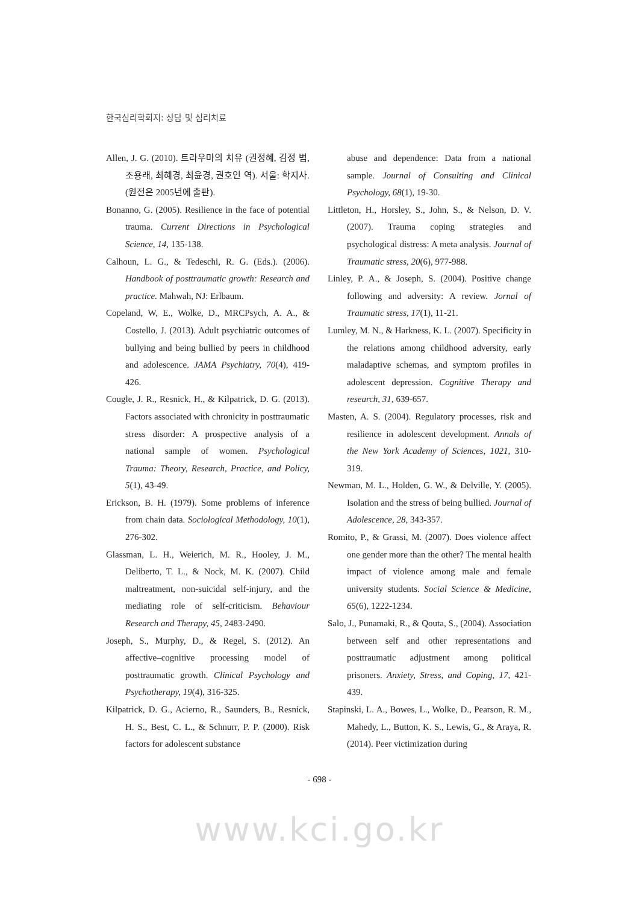한국심리학회지: 상담 및 심리치료
Allen, J. G. (2010). 트라우마의 치유 (권정혜, 김정 범, 조용래, 최혜경, 최윤경, 권호인 역). 서울: 학지사. (원전은 2005년에 출판).
Bonanno, G. (2005). Resilience in the face of potential trauma. Current Directions in Psychological Science, 14, 135-138.
Calhoun, L. G., & Tedeschi, R. G. (Eds.). (2006). Handbook of posttraumatic growth: Research and practice. Mahwah, NJ: Erlbaum.
Copeland, W, E., Wolke, D., MRCPsych, A. A., & Costello, J. (2013). Adult psychiatric outcomes of bullying and being bullied by peers in childhood and adolescence. JAMA Psychiatry, 70(4), 419-426.
Cougle, J. R., Resnick, H., & Kilpatrick, D. G. (2013). Factors associated with chronicity in posttraumatic stress disorder: A prospective analysis of a national sample of women. Psychological Trauma: Theory, Research, Practice, and Policy, 5(1), 43-49.
Erickson, B. H. (1979). Some problems of inference from chain data. Sociological Methodology, 10(1), 276-302.
Glassman, L. H., Weierich, M. R., Hooley, J. M., Deliberto, T. L., & Nock, M. K. (2007). Child maltreatment, non-suicidal self-injury, and the mediating role of self-criticism. Behaviour Research and Therapy, 45, 2483-2490.
Joseph, S., Murphy, D., & Regel, S. (2012). An affective–cognitive processing model of posttraumatic growth. Clinical Psychology and Psychotherapy, 19(4), 316-325.
Kilpatrick, D. G., Acierno, R., Saunders, B., Resnick, H. S., Best, C. L., & Schnurr, P. P. (2000). Risk factors for adolescent substance
abuse and dependence: Data from a national sample. Journal of Consulting and Clinical Psychology, 68(1), 19-30.
Littleton, H., Horsley, S., John, S., & Nelson, D. V. (2007). Trauma coping strategies and psychological distress: A meta analysis. Journal of Traumatic stress, 20(6), 977-988.
Linley, P. A., & Joseph, S. (2004). Positive change following and adversity: A review. Jornal of Traumatic stress, 17(1), 11-21.
Lumley, M. N., & Harkness, K. L. (2007). Specificity in the relations among childhood adversity, early maladaptive schemas, and symptom profiles in adolescent depression. Cognitive Therapy and research, 31, 639-657.
Masten, A. S. (2004). Regulatory processes, risk and resilience in adolescent development. Annals of the New York Academy of Sciences, 1021, 310-319.
Newman, M. L., Holden, G. W., & Delville, Y. (2005). Isolation and the stress of being bullied. Journal of Adolescence, 28, 343-357.
Romito, P., & Grassi, M. (2007). Does violence affect one gender more than the other? The mental health impact of violence among male and female university students. Social Science & Medicine, 65(6), 1222-1234.
Salo, J., Punamaki, R., & Qouta, S., (2004). Association between self and other representations and posttraumatic adjustment among political prisoners. Anxiety, Stress, and Coping, 17, 421-439.
Stapinski, L. A., Bowes, L., Wolke, D., Pearson, R. M., Mahedy, L., Button, K. S., Lewis, G., & Araya, R. (2014). Peer victimization during
- 698 -
www.kci.go.kr